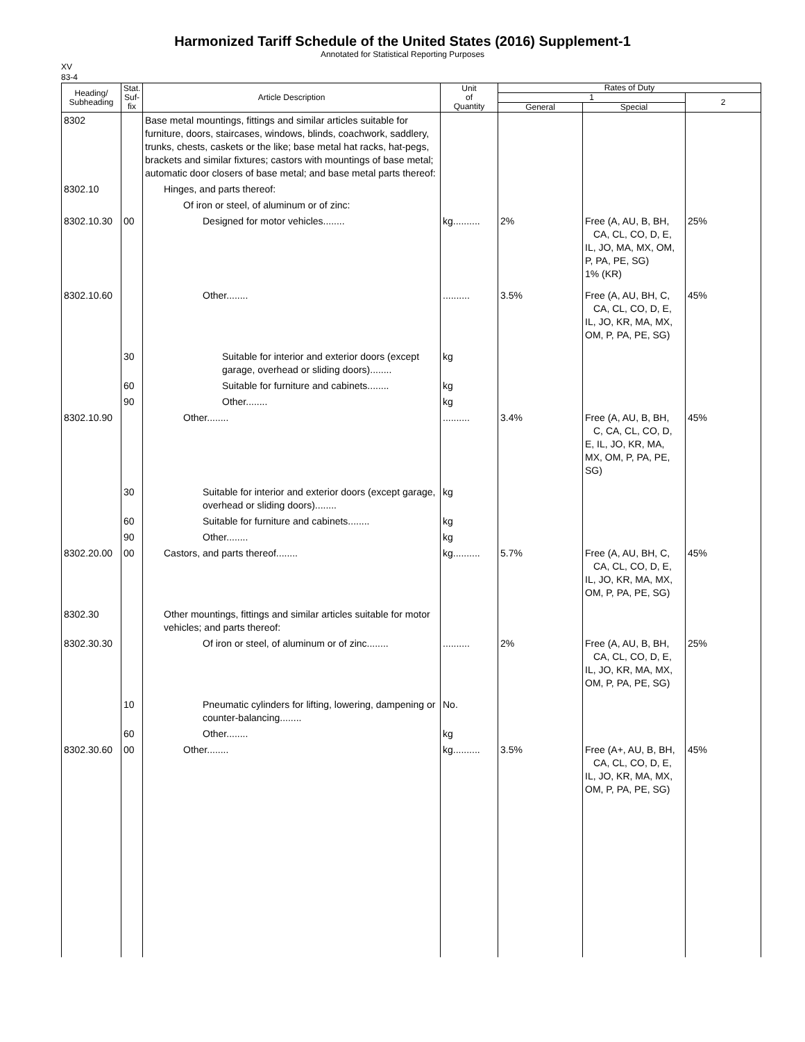Harmonized Tariff Schedule of the United States (2016) Supplement-1
Annotated for Statistical Reporting Purposes
XV
83-4
| Heading/ Subheading | Stat. Suf- fix | Article Description | Unit of Quantity | Rates of Duty | | |
| --- | --- | --- | --- | --- | --- | --- |
| | | | | 1 | | 2 |
| | | | | General | Special | |
| 8302 | | Base metal mountings, fittings and similar articles suitable for furniture, doors, staircases, windows, blinds, coachwork, saddlery, trunks, chests, caskets or the like; base metal hat racks, hat-pegs, brackets and similar fixtures; castors with mountings of base metal; automatic door closers of base metal; and base metal parts thereof: | | | | |
| 8302.10 | | Hinges, and parts thereof: | | | | |
| | | Of iron or steel, of aluminum or of zinc: | | | | |
| 8302.10.30 | 00 | Designed for motor vehicles........ | kg.......... | 2% | Free (A, AU, B, BH, CA, CL, CO, D, E, IL, JO, MA, MX, OM, P, PA, PE, SG) 1% (KR) | 25% |
| 8302.10.60 | | Other........ | .......... | 3.5% | Free (A, AU, BH, C, CA, CL, CO, D, E, IL, JO, KR, MA, MX, OM, P, PA, PE, SG) | 45% |
| | 30 | Suitable for interior and exterior doors (except garage, overhead or sliding doors)........ | kg | | | |
| | 60 | Suitable for furniture and cabinets........ | kg | | | |
| | 90 | Other........ | kg | | | |
| 8302.10.90 | | Other........ | .......... | 3.4% | Free (A, AU, B, BH, C, CA, CL, CO, D, E, IL, JO, KR, MA, MX, OM, P, PA, PE, SG) | 45% |
| | 30 | Suitable for interior and exterior doors (except garage, overhead or sliding doors)........ | kg | | | |
| | 60 | Suitable for furniture and cabinets........ | kg | | | |
| | 90 | Other........ | kg | | | |
| 8302.20.00 | 00 | Castors, and parts thereof........ | kg.......... | 5.7% | Free (A, AU, BH, C, CA, CL, CO, D, E, IL, JO, KR, MA, MX, OM, P, PA, PE, SG) | 45% |
| 8302.30 | | Other mountings, fittings and similar articles suitable for motor vehicles; and parts thereof: | | | | |
| 8302.30.30 | | Of iron or steel, of aluminum or of zinc........ | .......... | 2% | Free (A, AU, B, BH, CA, CL, CO, D, E, IL, JO, KR, MA, MX, OM, P, PA, PE, SG) | 25% |
| | 10 | Pneumatic cylinders for lifting, lowering, dampening or counter-balancing........ | No. | | | |
| | 60 | Other........ | kg | | | |
| 8302.30.60 | 00 | Other........ | kg.......... | 3.5% | Free (A+, AU, B, BH, CA, CL, CO, D, E, IL, JO, KR, MA, MX, OM, P, PA, PE, SG) | 45% |